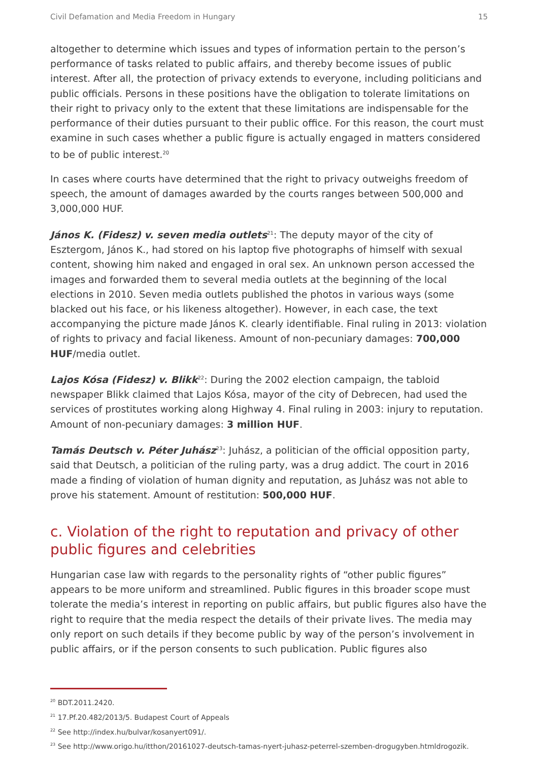Civil Defamation and Media Freedom in Hungary 15
altogether to determine which issues and types of information pertain to the person’s performance of tasks related to public affairs, and thereby become issues of public interest. After all, the protection of privacy extends to everyone, including politicians and public officials. Persons in these positions have the obligation to tolerate limitations on their right to privacy only to the extent that these limitations are indispensable for the performance of their duties pursuant to their public office. For this reason, the court must examine in such cases whether a public figure is actually engaged in matters considered to be of public interest.<sup>20</sup>
In cases where courts have determined that the right to privacy outweighs freedom of speech, the amount of damages awarded by the courts ranges between 500,000 and 3,000,000 HUF.
János K. (Fidesz) v. seven media outlets<sup>21</sup>: The deputy mayor of the city of Esztergom, János K., had stored on his laptop five photographs of himself with sexual content, showing him naked and engaged in oral sex. An unknown person accessed the images and forwarded them to several media outlets at the beginning of the local elections in 2010. Seven media outlets published the photos in various ways (some blacked out his face, or his likeness altogether). However, in each case, the text accompanying the picture made János K. clearly identifiable. Final ruling in 2013: violation of rights to privacy and facial likeness. Amount of non-pecuniary damages: 700,000 HUF/media outlet.
Lajos Kósa (Fidesz) v. Blikk<sup>22</sup>: During the 2002 election campaign, the tabloid newspaper Blikk claimed that Lajos Kósa, mayor of the city of Debrecen, had used the services of prostitutes working along Highway 4. Final ruling in 2003: injury to reputation. Amount of non-pecuniary damages: 3 million HUF.
Tamás Deutsch v. Péter Juhász<sup>23</sup>: Juhász, a politician of the official opposition party, said that Deutsch, a politician of the ruling party, was a drug addict. The court in 2016 made a finding of violation of human dignity and reputation, as Juhász was not able to prove his statement. Amount of restitution: 500,000 HUF.
c. Violation of the right to reputation and privacy of other public figures and celebrities
Hungarian case law with regards to the personality rights of “other public figures” appears to be more uniform and streamlined. Public figures in this broader scope must tolerate the media’s interest in reporting on public affairs, but public figures also have the right to require that the media respect the details of their private lives. The media may only report on such details if they become public by way of the person’s involvement in public affairs, or if the person consents to such publication. Public figures also
<sup>20</sup> BDT.2011.2420.
<sup>21</sup> 17.Pf.20.482/2013/5. Budapest Court of Appeals
<sup>22</sup> See http://index.hu/bulvar/kosanyert091/.
<sup>23</sup> See http://www.origo.hu/itthon/20161027-deutsch-tamas-nyert-juhasz-peterrel-szemben-drogugyben.htmldrogozik.